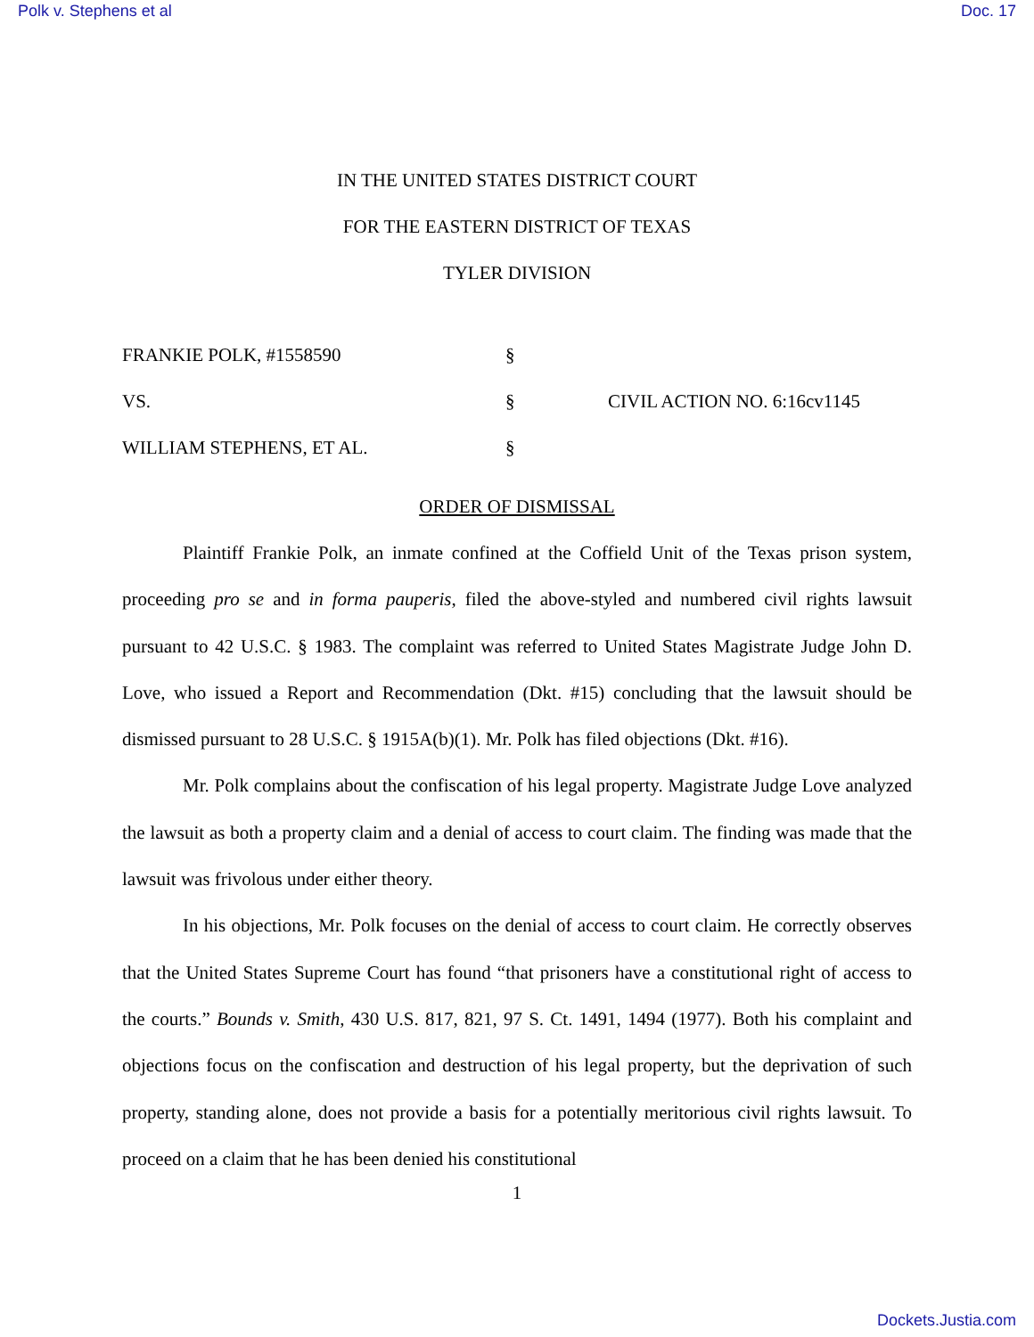Polk v. Stephens et al Doc. 17
IN THE UNITED STATES DISTRICT COURT
FOR THE EASTERN DISTRICT OF TEXAS
TYLER DIVISION
| FRANKIE POLK, #1558590 | § | |
| VS. | § | CIVIL ACTION NO. 6:16cv1145 |
| WILLIAM STEPHENS, ET AL. | § | |
ORDER OF DISMISSAL
Plaintiff Frankie Polk, an inmate confined at the Coffield Unit of the Texas prison system, proceeding pro se and in forma pauperis, filed the above-styled and numbered civil rights lawsuit pursuant to 42 U.S.C. § 1983. The complaint was referred to United States Magistrate Judge John D. Love, who issued a Report and Recommendation (Dkt. #15) concluding that the lawsuit should be dismissed pursuant to 28 U.S.C. § 1915A(b)(1). Mr. Polk has filed objections (Dkt. #16).
Mr. Polk complains about the confiscation of his legal property. Magistrate Judge Love analyzed the lawsuit as both a property claim and a denial of access to court claim. The finding was made that the lawsuit was frivolous under either theory.
In his objections, Mr. Polk focuses on the denial of access to court claim. He correctly observes that the United States Supreme Court has found “that prisoners have a constitutional right of access to the courts.” Bounds v. Smith, 430 U.S. 817, 821, 97 S. Ct. 1491, 1494 (1977). Both his complaint and objections focus on the confiscation and destruction of his legal property, but the deprivation of such property, standing alone, does not provide a basis for a potentially meritorious civil rights lawsuit. To proceed on a claim that he has been denied his constitutional
1
Dockets.Justia.com